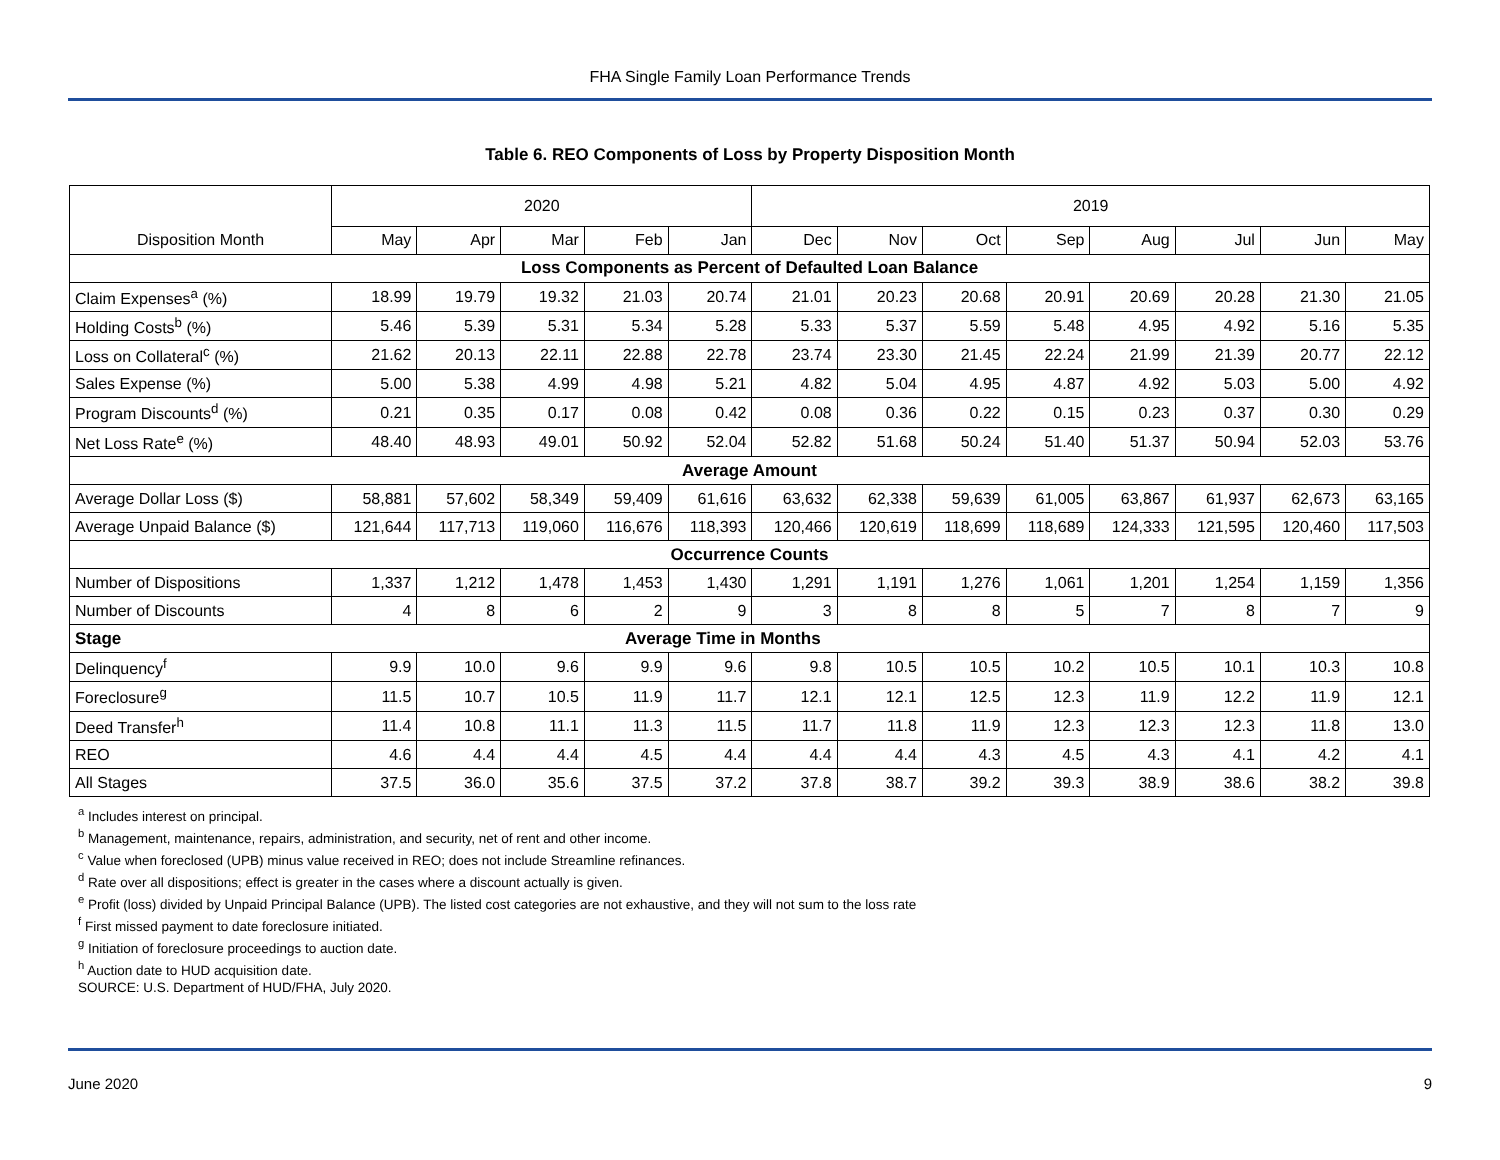FHA Single Family Loan Performance Trends
Table 6. REO Components of Loss by Property Disposition Month
| | 2020 | | | | | 2019 | | | | | | | |
| Disposition Month | May | Apr | Mar | Feb | Jan | Dec | Nov | Oct | Sep | Aug | Jul | Jun | May |
| Loss Components as Percent of Defaulted Loan Balance | | | | | | | | | | | | | |
| Claim Expenses<sup>a</sup> (%) | 18.99 | 19.79 | 19.32 | 21.03 | 20.74 | 21.01 | 20.23 | 20.68 | 20.91 | 20.69 | 20.28 | 21.30 | 21.05 |
| Holding Costs<sup>b</sup> (%) | 5.46 | 5.39 | 5.31 | 5.34 | 5.28 | 5.33 | 5.37 | 5.59 | 5.48 | 4.95 | 4.92 | 5.16 | 5.35 |
| Loss on Collateral<sup>c</sup> (%) | 21.62 | 20.13 | 22.11 | 22.88 | 22.78 | 23.74 | 23.30 | 21.45 | 22.24 | 21.99 | 21.39 | 20.77 | 22.12 |
| Sales Expense (%) | 5.00 | 5.38 | 4.99 | 4.98 | 5.21 | 4.82 | 5.04 | 4.95 | 4.87 | 4.92 | 5.03 | 5.00 | 4.92 |
| Program Discounts<sup>d</sup> (%) | 0.21 | 0.35 | 0.17 | 0.08 | 0.42 | 0.08 | 0.36 | 0.22 | 0.15 | 0.23 | 0.37 | 0.30 | 0.29 |
| Net Loss Rate<sup>e</sup> (%) | 48.40 | 48.93 | 49.01 | 50.92 | 52.04 | 52.82 | 51.68 | 50.24 | 51.40 | 51.37 | 50.94 | 52.03 | 53.76 |
| Average Amount | | | | | | | | | | | | | |
| Average Dollar Loss ($) | 58,881 | 57,602 | 58,349 | 59,409 | 61,616 | 63,632 | 62,338 | 59,639 | 61,005 | 63,867 | 61,937 | 62,673 | 63,165 |
| Average Unpaid Balance ($) | 121,644 | 117,713 | 119,060 | 116,676 | 118,393 | 120,466 | 120,619 | 118,699 | 118,689 | 124,333 | 121,595 | 120,460 | 117,503 |
| Occurrence Counts | | | | | | | | | | | | | |
| Number of Dispositions | 1,337 | 1,212 | 1,478 | 1,453 | 1,430 | 1,291 | 1,191 | 1,276 | 1,061 | 1,201 | 1,254 | 1,159 | 1,356 |
| Number of Discounts | 4 | 8 | 6 | 2 | 9 | 3 | 8 | 8 | 5 | 7 | 8 | 7 | 9 |
| Stage | Average Time in Months | | | | | | | | | | | | |
| Delinquency<sup>f</sup> | 9.9 | 10.0 | 9.6 | 9.9 | 9.6 | 9.8 | 10.5 | 10.5 | 10.2 | 10.5 | 10.1 | 10.3 | 10.8 |
| Foreclosure<sup>g</sup> | 11.5 | 10.7 | 10.5 | 11.9 | 11.7 | 12.1 | 12.1 | 12.5 | 12.3 | 11.9 | 12.2 | 11.9 | 12.1 |
| Deed Transfer<sup>h</sup> | 11.4 | 10.8 | 11.1 | 11.3 | 11.5 | 11.7 | 11.8 | 11.9 | 12.3 | 12.3 | 12.3 | 11.8 | 13.0 |
| REO | 4.6 | 4.4 | 4.4 | 4.5 | 4.4 | 4.4 | 4.4 | 4.3 | 4.5 | 4.3 | 4.1 | 4.2 | 4.1 |
| All Stages | 37.5 | 36.0 | 35.6 | 37.5 | 37.2 | 37.8 | 38.7 | 39.2 | 39.3 | 38.9 | 38.6 | 38.2 | 39.8 |
<sup>a</sup> Includes interest on principal.
<sup>b</sup> Management, maintenance, repairs, administration, and security, net of rent and other income.
<sup>c</sup> Value when foreclosed (UPB) minus value received in REO; does not include Streamline refinances.
<sup>d</sup> Rate over all dispositions; effect is greater in the cases where a discount actually is given.
<sup>e</sup> Profit (loss) divided by Unpaid Principal Balance (UPB). The listed cost categories are not exhaustive, and they will not sum to the loss rate
<sup>f</sup> First missed payment to date foreclosure initiated.
<sup>g</sup> Initiation of foreclosure proceedings to auction date.
<sup>h</sup> Auction date to HUD acquisition date.
SOURCE: U.S. Department of HUD/FHA, July 2020.
June 2020 9